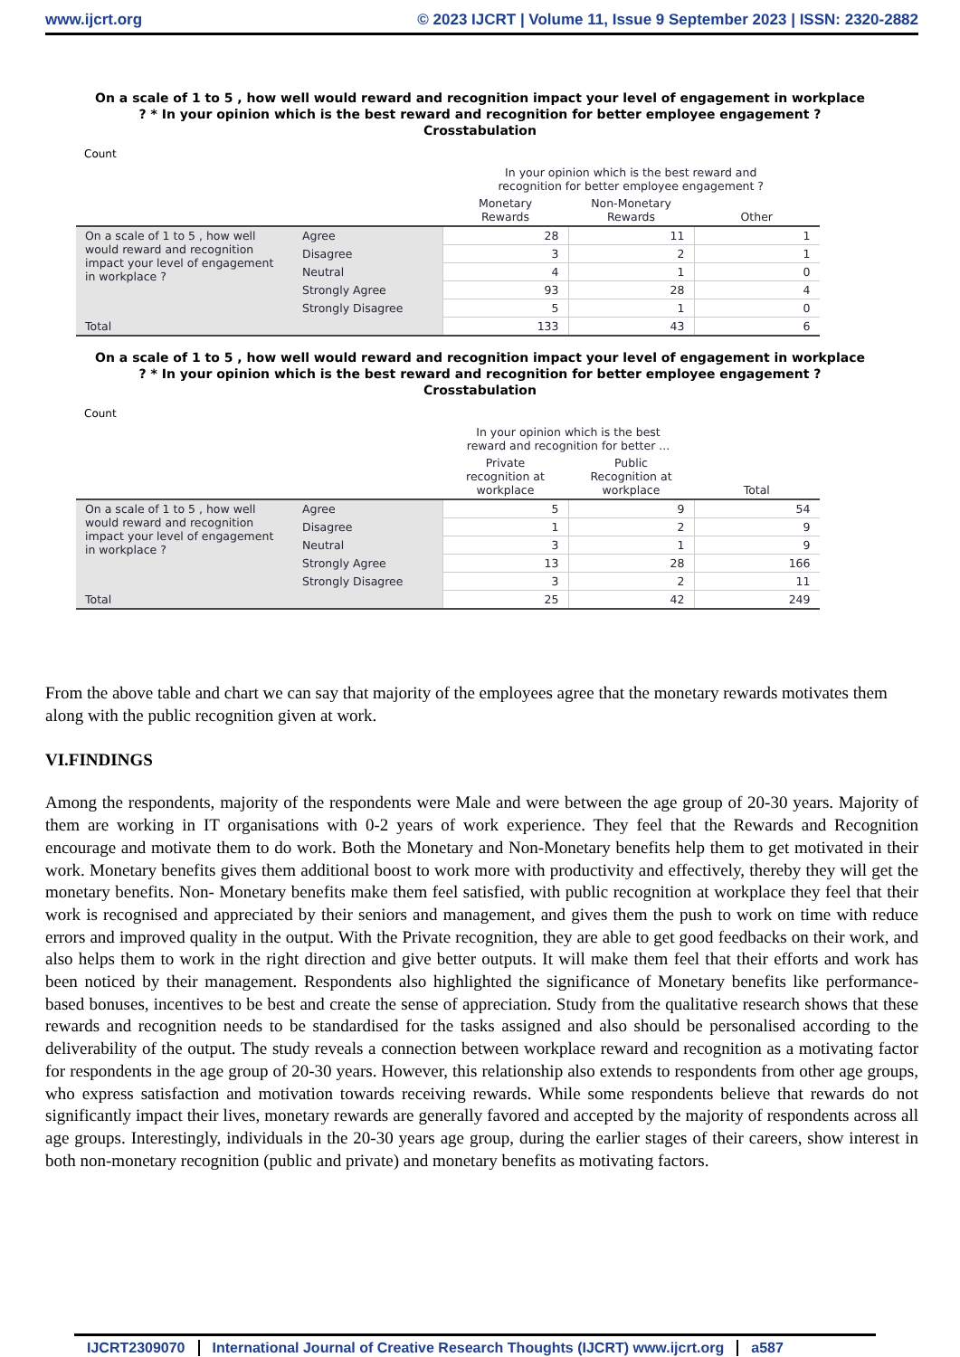www.ijcrt.org © 2023 IJCRT | Volume 11, Issue 9 September 2023 | ISSN: 2320-2882
On a scale of 1 to 5 , how well would reward and recognition impact your level of engagement in workplace ? * In your opinion which is the best reward and recognition for better employee engagement ? Crosstabulation
Count
| | | In your opinion which is the best reward and recognition for better employee engagement ? | | |
| --- | --- | --- | --- | --- |
| | | Monetary Rewards | Non-Monetary Rewards | Other |
| On a scale of 1 to 5 , how well would reward and recognition impact your level of engagement in workplace ? | Agree | 28 | 11 | 1 |
| | Disagree | 3 | 2 | 1 |
| | Neutral | 4 | 1 | 0 |
| | Strongly Agree | 93 | 28 | 4 |
| | Strongly Disagree | 5 | 1 | 0 |
| Total | | 133 | 43 | 6 |
On a scale of 1 to 5 , how well would reward and recognition impact your level of engagement in workplace ? * In your opinion which is the best reward and recognition for better employee engagement ? Crosstabulation
Count
| | | In your opinion which is the best reward and recognition for better ... | | |
| --- | --- | --- | --- | --- |
| | | Private recognition at workplace | Public Recognition at workplace | Total |
| On a scale of 1 to 5 , how well would reward and recognition impact your level of engagement in workplace ? | Agree | 5 | 9 | 54 |
| | Disagree | 1 | 2 | 9 |
| | Neutral | 3 | 1 | 9 |
| | Strongly Agree | 13 | 28 | 166 |
| | Strongly Disagree | 3 | 2 | 11 |
| Total | | 25 | 42 | 249 |
From the above table and chart we can say that majority of the employees agree that the monetary rewards motivates them along with the public recognition given at work.
VI.FINDINGS
Among the respondents, majority of the respondents were Male and were between the age group of 20-30 years. Majority of them are working in IT organisations with 0-2 years of work experience. They feel that the Rewards and Recognition encourage and motivate them to do work. Both the Monetary and Non-Monetary benefits help them to get motivated in their work. Monetary benefits gives them additional boost to work more with productivity and effectively, thereby they will get the monetary benefits. Non- Monetary benefits make them feel satisfied, with public recognition at workplace they feel that their work is recognised and appreciated by their seniors and management, and gives them the push to work on time with reduce errors and improved quality in the output. With the Private recognition, they are able to get good feedbacks on their work, and also helps them to work in the right direction and give better outputs. It will make them feel that their efforts and work has been noticed by their management. Respondents also highlighted the significance of Monetary benefits like performance-based bonuses, incentives to be best and create the sense of appreciation. Study from the qualitative research shows that these rewards and recognition needs to be standardised for the tasks assigned and also should be personalised according to the deliverability of the output. The study reveals a connection between workplace reward and recognition as a motivating factor for respondents in the age group of 20-30 years. However, this relationship also extends to respondents from other age groups, who express satisfaction and motivation towards receiving rewards. While some respondents believe that rewards do not significantly impact their lives, monetary rewards are generally favored and accepted by the majority of respondents across all age groups. Interestingly, individuals in the 20-30 years age group, during the earlier stages of their careers, show interest in both non-monetary recognition (public and private) and monetary benefits as motivating factors.
IJCRT2309070 International Journal of Creative Research Thoughts (IJCRT) www.ijcrt.org a587